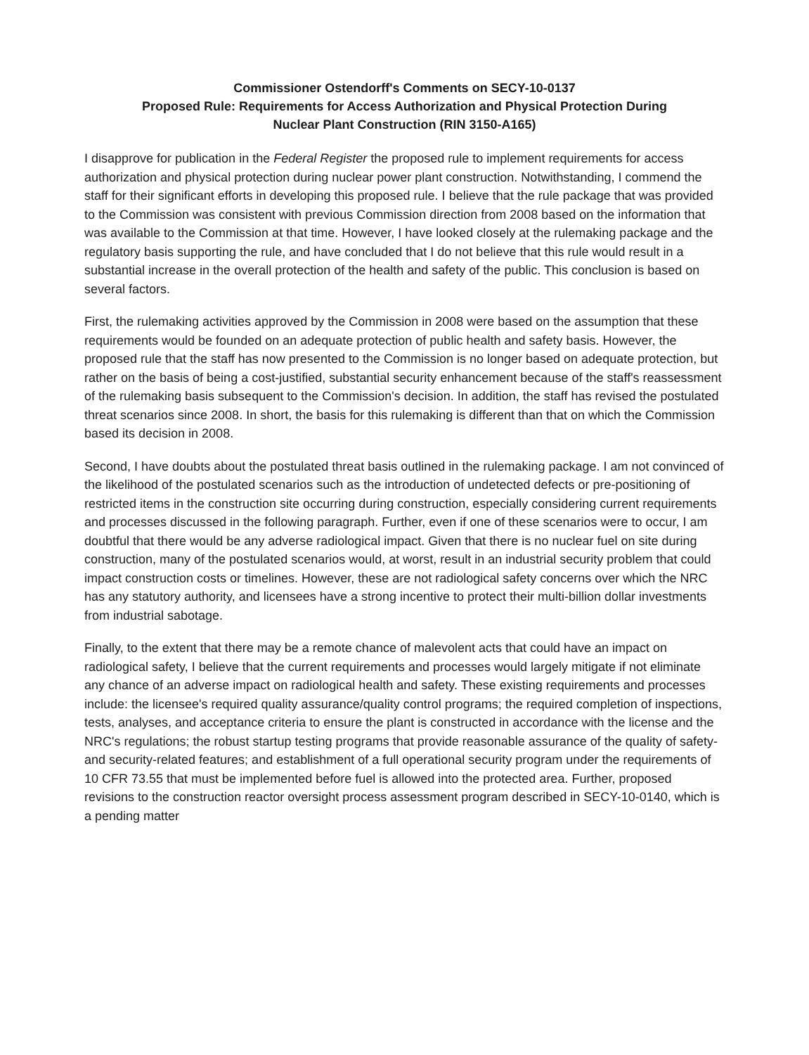Commissioner Ostendorff's Comments on SECY-10-0137
Proposed Rule: Requirements for Access Authorization and Physical Protection During
Nuclear Plant Construction (RIN 3150-A165)
I disapprove for publication in the Federal Register the proposed rule to implement requirements for access authorization and physical protection during nuclear power plant construction. Notwithstanding, I commend the staff for their significant efforts in developing this proposed rule. I believe that the rule package that was provided to the Commission was consistent with previous Commission direction from 2008 based on the information that was available to the Commission at that time. However, I have looked closely at the rulemaking package and the regulatory basis supporting the rule, and have concluded that I do not believe that this rule would result in a substantial increase in the overall protection of the health and safety of the public. This conclusion is based on several factors.
First, the rulemaking activities approved by the Commission in 2008 were based on the assumption that these requirements would be founded on an adequate protection of public health and safety basis. However, the proposed rule that the staff has now presented to the Commission is no longer based on adequate protection, but rather on the basis of being a cost-justified, substantial security enhancement because of the staff's reassessment of the rulemaking basis subsequent to the Commission's decision. In addition, the staff has revised the postulated threat scenarios since 2008. In short, the basis for this rulemaking is different than that on which the Commission based its decision in 2008.
Second, I have doubts about the postulated threat basis outlined in the rulemaking package. I am not convinced of the likelihood of the postulated scenarios such as the introduction of undetected defects or pre-positioning of restricted items in the construction site occurring during construction, especially considering current requirements and processes discussed in the following paragraph. Further, even if one of these scenarios were to occur, I am doubtful that there would be any adverse radiological impact. Given that there is no nuclear fuel on site during construction, many of the postulated scenarios would, at worst, result in an industrial security problem that could impact construction costs or timelines. However, these are not radiological safety concerns over which the NRC has any statutory authority, and licensees have a strong incentive to protect their multi-billion dollar investments from industrial sabotage.
Finally, to the extent that there may be a remote chance of malevolent acts that could have an impact on radiological safety, I believe that the current requirements and processes would largely mitigate if not eliminate any chance of an adverse impact on radiological health and safety. These existing requirements and processes include: the licensee's required quality assurance/quality control programs; the required completion of inspections, tests, analyses, and acceptance criteria to ensure the plant is constructed in accordance with the license and the NRC's regulations; the robust startup testing programs that provide reasonable assurance of the quality of safety- and security-related features; and establishment of a full operational security program under the requirements of 10 CFR 73.55 that must be implemented before fuel is allowed into the protected area. Further, proposed revisions to the construction reactor oversight process assessment program described in SECY-10-0140, which is a pending matter